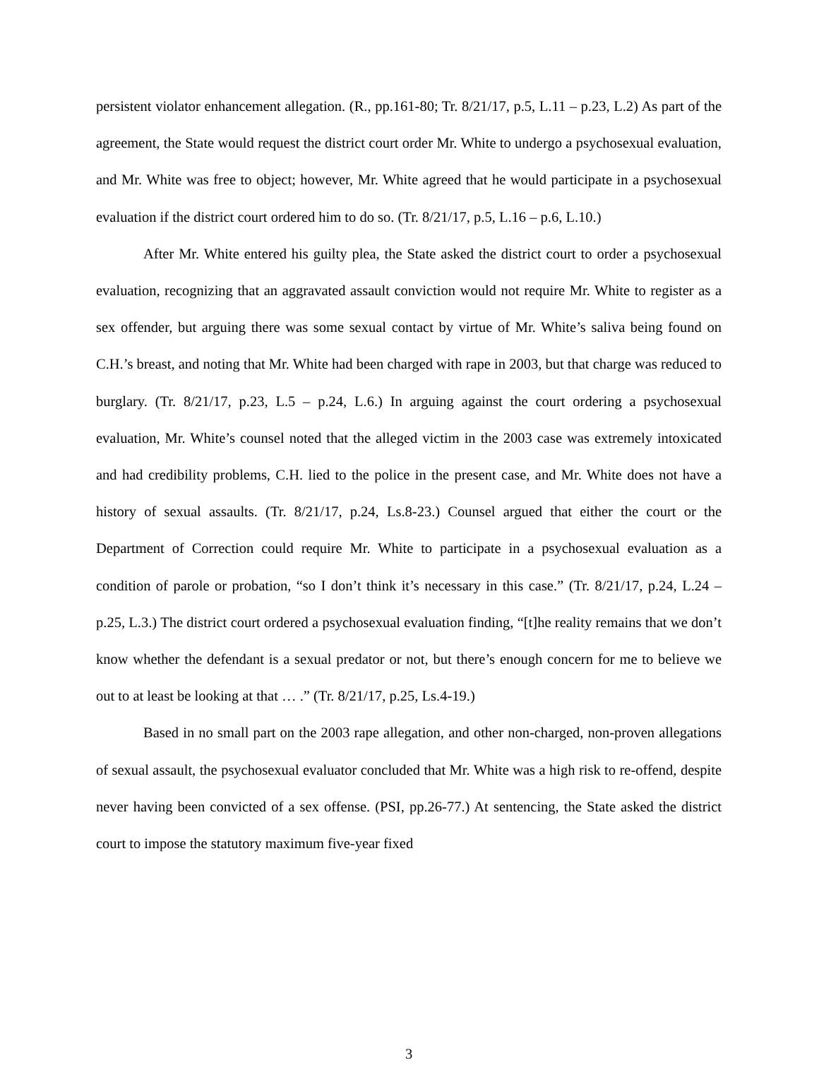persistent violator enhancement allegation. (R., pp.161-80; Tr. 8/21/17, p.5, L.11 – p.23, L.2) As part of the agreement, the State would request the district court order Mr. White to undergo a psychosexual evaluation, and Mr. White was free to object; however, Mr. White agreed that he would participate in a psychosexual evaluation if the district court ordered him to do so. (Tr. 8/21/17, p.5, L.16 – p.6, L.10.)
After Mr. White entered his guilty plea, the State asked the district court to order a psychosexual evaluation, recognizing that an aggravated assault conviction would not require Mr. White to register as a sex offender, but arguing there was some sexual contact by virtue of Mr. White’s saliva being found on C.H.’s breast, and noting that Mr. White had been charged with rape in 2003, but that charge was reduced to burglary. (Tr. 8/21/17, p.23, L.5 – p.24, L.6.) In arguing against the court ordering a psychosexual evaluation, Mr. White’s counsel noted that the alleged victim in the 2003 case was extremely intoxicated and had credibility problems, C.H. lied to the police in the present case, and Mr. White does not have a history of sexual assaults. (Tr. 8/21/17, p.24, Ls.8-23.) Counsel argued that either the court or the Department of Correction could require Mr. White to participate in a psychosexual evaluation as a condition of parole or probation, “so I don’t think it’s necessary in this case.” (Tr. 8/21/17, p.24, L.24 – p.25, L.3.) The district court ordered a psychosexual evaluation finding, “[t]he reality remains that we don’t know whether the defendant is a sexual predator or not, but there’s enough concern for me to believe we out to at least be looking at that … .” (Tr. 8/21/17, p.25, Ls.4-19.)
Based in no small part on the 2003 rape allegation, and other non-charged, non-proven allegations of sexual assault, the psychosexual evaluator concluded that Mr. White was a high risk to re-offend, despite never having been convicted of a sex offense. (PSI, pp.26-77.) At sentencing, the State asked the district court to impose the statutory maximum five-year fixed
3